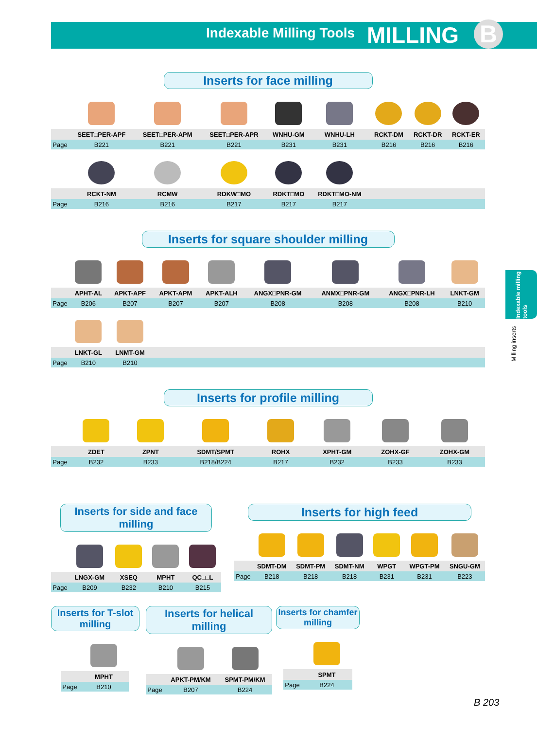Indexable Milling Tools
MILLING B
Indexable milling tools
Milling inserts
Inserts for face milling
| | SEET□PER-APF | SEET□PER-APM | SEET□PER-APR | WNHU-GM | WNHU-LH | RCKT-DM | RCKT-DR | RCKT-ER |
| Page | B221 | B221 | B221 | B231 | B231 | B216 | B216 | B216 |
| | RCKT-NM | RCMW | RDKW□MO | RDKT□MO | RDKT□MO-NM | | | |
| Page | B216 | B216 | B217 | B217 | B217 | | | |
Inserts for square shoulder milling
| | APHT-AL | APKT-APF | APKT-APM | APKT-ALH | ANGX□PNR-GM | ANMX□PNR-GM | ANGX□PNR-LH | LNKT-GM |
| Page | B206 | B207 | B207 | B207 | B208 | B208 | B208 | B210 |
| | LNKT-GL | LNMT-GM | | | | | | |
| Page | B210 | B210 | | | | | | |
Inserts for profile milling
| | ZDET | ZPNT | SDMT/SPMT | ROHX | XPHT-GM | ZOHX-GF | ZOHX-GM | |
| Page | B232 | B233 | B218/B224 | B217 | B232 | B233 | B233 | |
Inserts for side and face milling
| | LNGX-GM | XSEQ | MPHT | QC□□L |
| Page | B209 | B232 | B210 | B215 |
Inserts for high feed
| | SDMT-DM | SDMT-PM | SDMT-NM | WPGT | WPGT-PM | SNGU-GM |
| Page | B218 | B218 | B218 | B231 | B231 | B223 |
Inserts for T-slot milling
| | MPHT |
| Page | B210 |
Inserts for helical milling
| | APKT-PM/KM | SPMT-PM/KM |
| Page | B207 | B224 |
Inserts for chamfer milling
| | SPMT |
| Page | B224 |
B 203